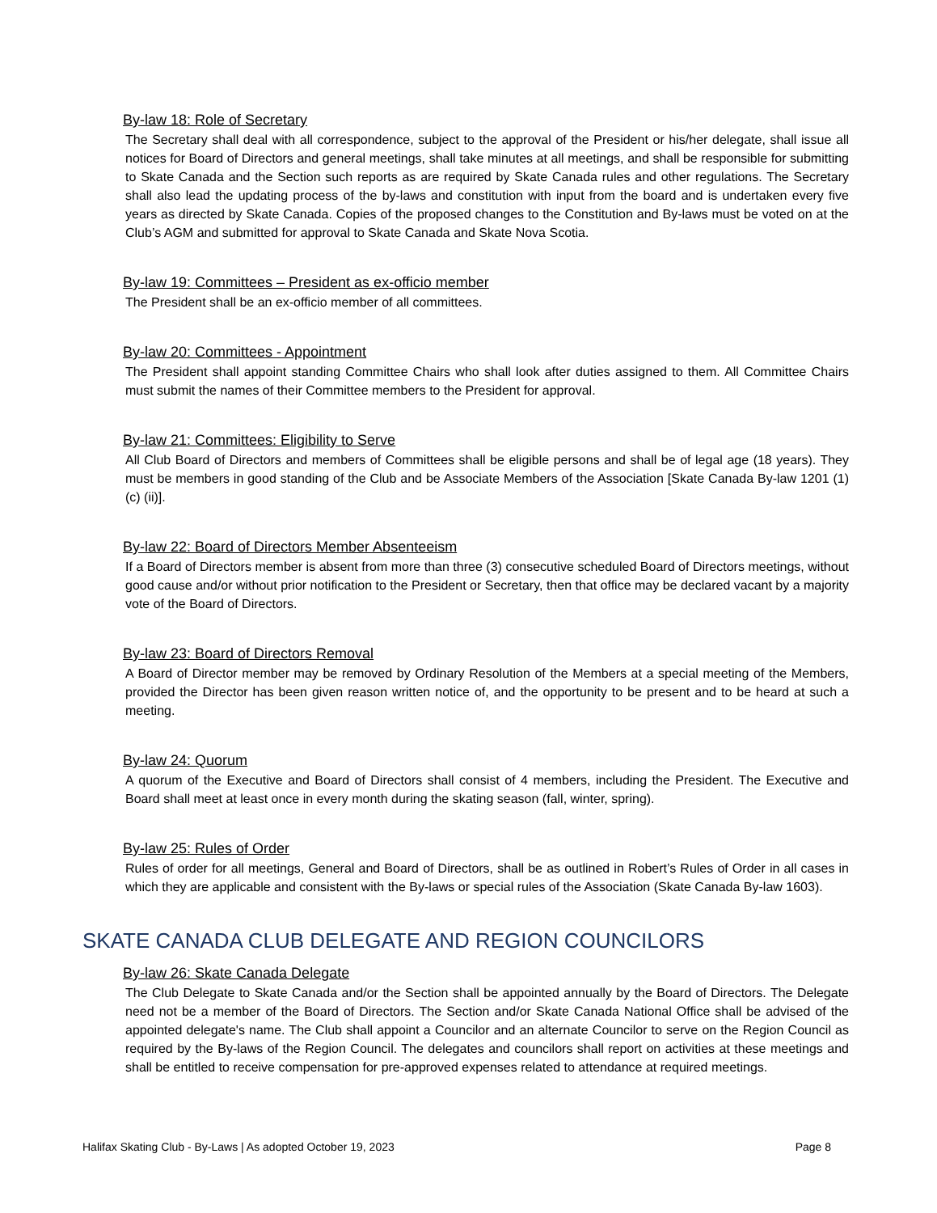By-law 18: Role of Secretary
The Secretary shall deal with all correspondence, subject to the approval of the President or his/her delegate, shall issue all notices for Board of Directors and general meetings, shall take minutes at all meetings, and shall be responsible for submitting to Skate Canada and the Section such reports as are required by Skate Canada rules and other regulations. The Secretary shall also lead the updating process of the by-laws and constitution with input from the board and is undertaken every five years as directed by Skate Canada. Copies of the proposed changes to the Constitution and By-laws must be voted on at the Club’s AGM and submitted for approval to Skate Canada and Skate Nova Scotia.
By-law 19: Committees – President as ex-officio member
The President shall be an ex-officio member of all committees.
By-law 20: Committees - Appointment
The President shall appoint standing Committee Chairs who shall look after duties assigned to them. All Committee Chairs must submit the names of their Committee members to the President for approval.
By-law 21: Committees: Eligibility to Serve
All Club Board of Directors and members of Committees shall be eligible persons and shall be of legal age (18 years). They must be members in good standing of the Club and be Associate Members of the Association [Skate Canada By-law 1201 (1) (c) (ii)].
By-law 22: Board of Directors Member Absenteeism
If a Board of Directors member is absent from more than three (3) consecutive scheduled Board of Directors meetings, without good cause and/or without prior notification to the President or Secretary, then that office may be declared vacant by a majority vote of the Board of Directors.
By-law 23: Board of Directors Removal
A Board of Director member may be removed by Ordinary Resolution of the Members at a special meeting of the Members, provided the Director has been given reason written notice of, and the opportunity to be present and to be heard at such a meeting.
By-law 24: Quorum
A quorum of the Executive and Board of Directors shall consist of 4 members, including the President. The Executive and Board shall meet at least once in every month during the skating season (fall, winter, spring).
By-law 25: Rules of Order
Rules of order for all meetings, General and Board of Directors, shall be as outlined in Robert’s Rules of Order in all cases in which they are applicable and consistent with the By-laws or special rules of the Association (Skate Canada By-law 1603).
SKATE CANADA CLUB DELEGATE AND REGION COUNCILORS
By-law 26: Skate Canada Delegate
The Club Delegate to Skate Canada and/or the Section shall be appointed annually by the Board of Directors. The Delegate need not be a member of the Board of Directors. The Section and/or Skate Canada National Office shall be advised of the appointed delegate's name. The Club shall appoint a Councilor and an alternate Councilor to serve on the Region Council as required by the By-laws of the Region Council. The delegates and councilors shall report on activities at these meetings and shall be entitled to receive compensation for pre-approved expenses related to attendance at required meetings.
Halifax Skating Club - By-Laws | As adopted October 19, 2023 Page 8